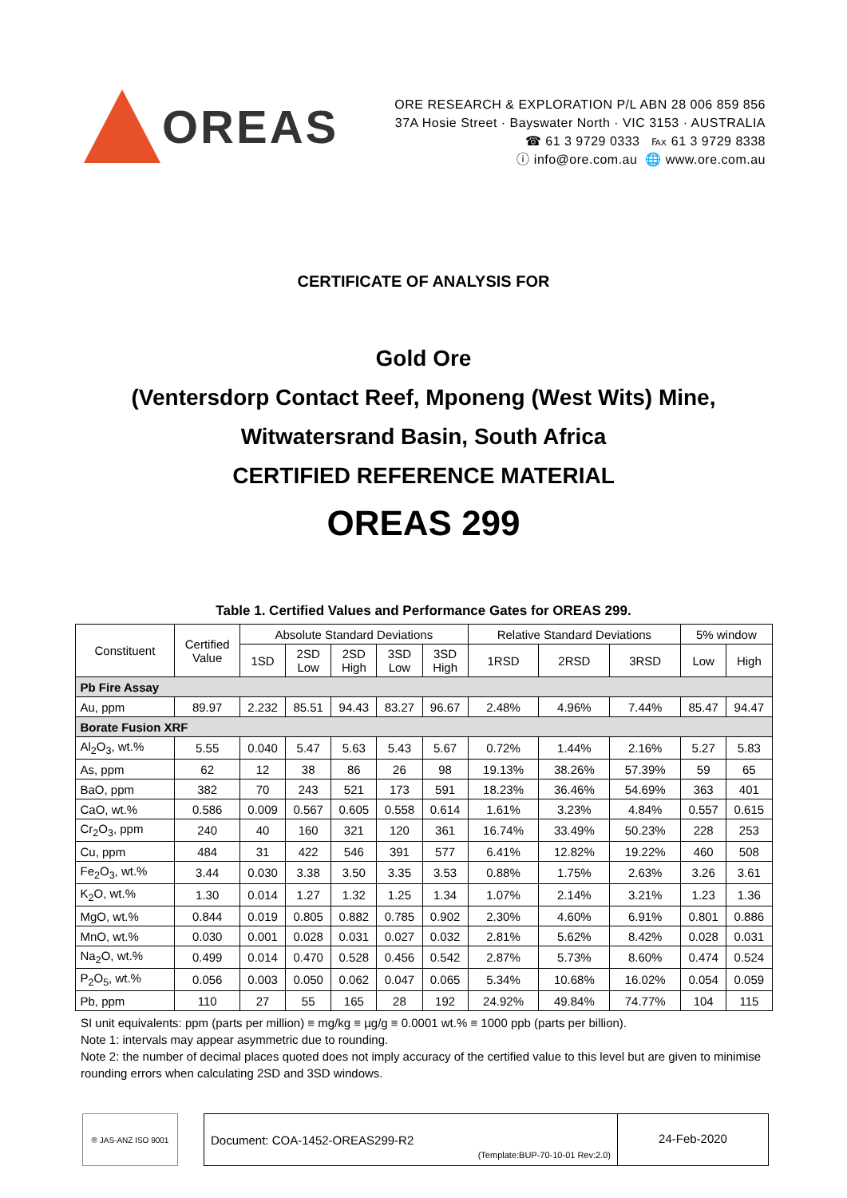OREAS
ORE RESEARCH & EXPLORATION P/L ABN 28 006 859 856
37A Hosie Street · Bayswater North · VIC 3153 · AUSTRALIA
☎ 61 3 9729 0333 ℻ 61 3 9729 8338
ⓘ info@ore.com.au 🌐 www.ore.com.au
CERTIFICATE OF ANALYSIS FOR
Gold Ore
(Ventersdorp Contact Reef, Mponeng (West Wits) Mine,
Witwatersrand Basin, South Africa
CERTIFIED REFERENCE MATERIAL
OREAS 299
Table 1. Certified Values and Performance Gates for OREAS 299.
| Constituent | Certified Value | Absolute Standard Deviations | | | | | Relative Standard Deviations | | | 5% window | |
| --- | --- | --- | --- | --- | --- | --- | --- | --- | --- | --- | --- |
| | | 1SD | 2SD Low | 2SD High | 3SD Low | 3SD High | 1RSD | 2RSD | 3RSD | Low | High |
| Pb Fire Assay | | | | | | | | | | | |
| Au, ppm | 89.97 | 2.232 | 85.51 | 94.43 | 83.27 | 96.67 | 2.48% | 4.96% | 7.44% | 85.47 | 94.47 |
| Borate Fusion XRF | | | | | | | | | | | |
| Al<sub>2</sub>O<sub>3</sub>, wt.% | 5.55 | 0.040 | 5.47 | 5.63 | 5.43 | 5.67 | 0.72% | 1.44% | 2.16% | 5.27 | 5.83 |
| As, ppm | 62 | 12 | 38 | 86 | 26 | 98 | 19.13% | 38.26% | 57.39% | 59 | 65 |
| BaO, ppm | 382 | 70 | 243 | 521 | 173 | 591 | 18.23% | 36.46% | 54.69% | 363 | 401 |
| CaO, wt.% | 0.586 | 0.009 | 0.567 | 0.605 | 0.558 | 0.614 | 1.61% | 3.23% | 4.84% | 0.557 | 0.615 |
| Cr<sub>2</sub>O<sub>3</sub>, ppm | 240 | 40 | 160 | 321 | 120 | 361 | 16.74% | 33.49% | 50.23% | 228 | 253 |
| Cu, ppm | 484 | 31 | 422 | 546 | 391 | 577 | 6.41% | 12.82% | 19.22% | 460 | 508 |
| Fe<sub>2</sub>O<sub>3</sub>, wt.% | 3.44 | 0.030 | 3.38 | 3.50 | 3.35 | 3.53 | 0.88% | 1.75% | 2.63% | 3.26 | 3.61 |
| K<sub>2</sub>O, wt.% | 1.30 | 0.014 | 1.27 | 1.32 | 1.25 | 1.34 | 1.07% | 2.14% | 3.21% | 1.23 | 1.36 |
| MgO, wt.% | 0.844 | 0.019 | 0.805 | 0.882 | 0.785 | 0.902 | 2.30% | 4.60% | 6.91% | 0.801 | 0.886 |
| MnO, wt.% | 0.030 | 0.001 | 0.028 | 0.031 | 0.027 | 0.032 | 2.81% | 5.62% | 8.42% | 0.028 | 0.031 |
| Na<sub>2</sub>O, wt.% | 0.499 | 0.014 | 0.470 | 0.528 | 0.456 | 0.542 | 2.87% | 5.73% | 8.60% | 0.474 | 0.524 |
| P<sub>2</sub>O<sub>5</sub>, wt.% | 0.056 | 0.003 | 0.050 | 0.062 | 0.047 | 0.065 | 5.34% | 10.68% | 16.02% | 0.054 | 0.059 |
| Pb, ppm | 110 | 27 | 55 | 165 | 28 | 192 | 24.92% | 49.84% | 74.77% | 104 | 115 |
SI unit equivalents: ppm (parts per million) ≡ mg/kg ≡ µg/g ≡ 0.0001 wt.% ≡ 1000 ppb (parts per billion).
Note 1: intervals may appear asymmetric due to rounding.
Note 2: the number of decimal places quoted does not imply accuracy of the certified value to this level but are given to minimise rounding errors when calculating 2SD and 3SD windows.
® JAS-ANZ ISO 9001
Document: COA-1452-OREAS299-R2
(Template:BUP-70-10-01 Rev:2.0)
24-Feb-2020